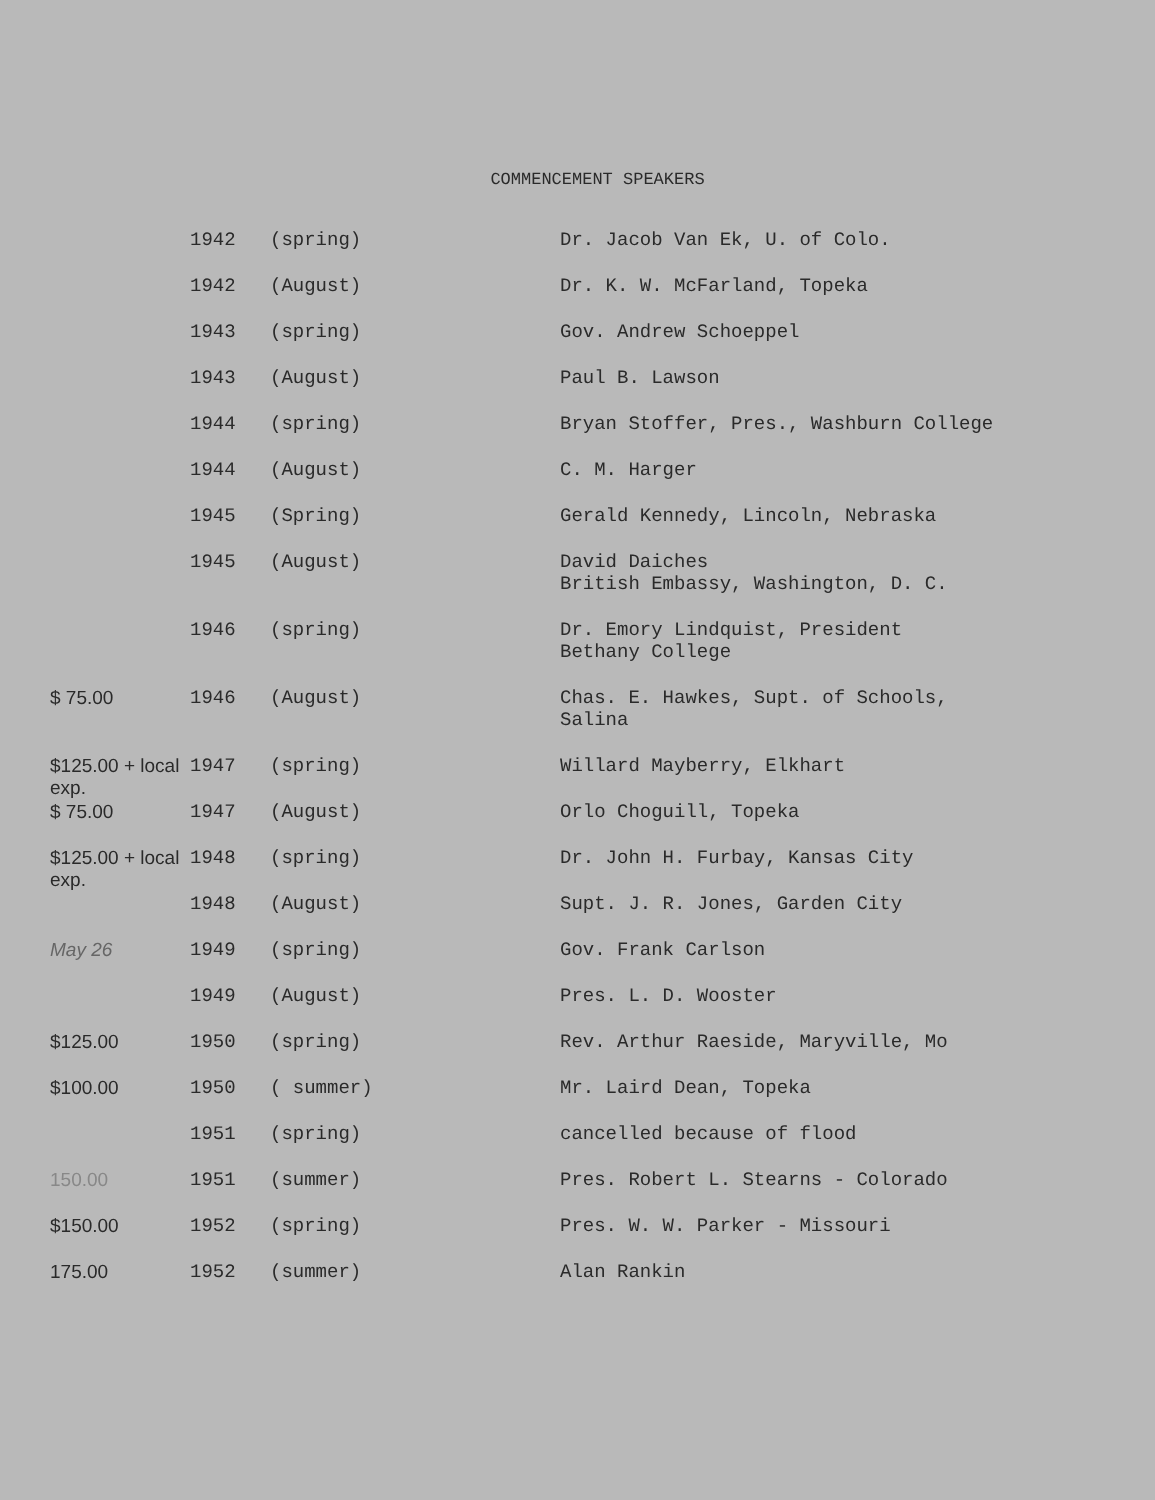COMMENCEMENT SPEAKERS
| | 1942 | (spring) | Dr. Jacob Van Ek, U. of Colo. |
| | 1942 | (August) | Dr. K. W. McFarland, Topeka |
| | 1943 | (spring) | Gov. Andrew Schoeppel |
| | 1943 | (August) | Paul B. Lawson |
| | 1944 | (spring) | Bryan Stoffer, Pres., Washburn College |
| | 1944 | (August) | C. M. Harger |
| | 1945 | (Spring) | Gerald Kennedy, Lincoln, Nebraska |
| | 1945 | (August) | David Daiches British Embassy, Washington, D. C. |
| | 1946 | (spring) | Dr. Emory Lindquist, President Bethany College |
| $ 75.00 | 1946 | (August) | Chas. E. Hawkes, Supt. of Schools, Salina |
| $125.00 + local exp. | 1947 | (spring) | Willard Mayberry, Elkhart |
| $ 75.00 | 1947 | (August) | Orlo Choguill, Topeka |
| $125.00 + local exp. | 1948 | (spring) | Dr. John H. Furbay, Kansas City |
| | 1948 | (August) | Supt. J. R. Jones, Garden City |
| May 26 | 1949 | (spring) | Gov. Frank Carlson |
| | 1949 | (August) | Pres. L. D. Wooster |
| $125.00 | 1950 | (spring) | Rev. Arthur Raeside, Maryville, Mo |
| $100.00 | 1950 | ( summer) | Mr. Laird Dean, Topeka |
| | 1951 | (spring) | cancelled because of flood |
| 150.00 | 1951 | (summer) | Pres. Robert L. Stearns - Colorado |
| $150.00 | 1952 | (spring) | Pres. W. W. Parker - Missouri |
| 175.00 | 1952 | (summer) | Alan Rankin |